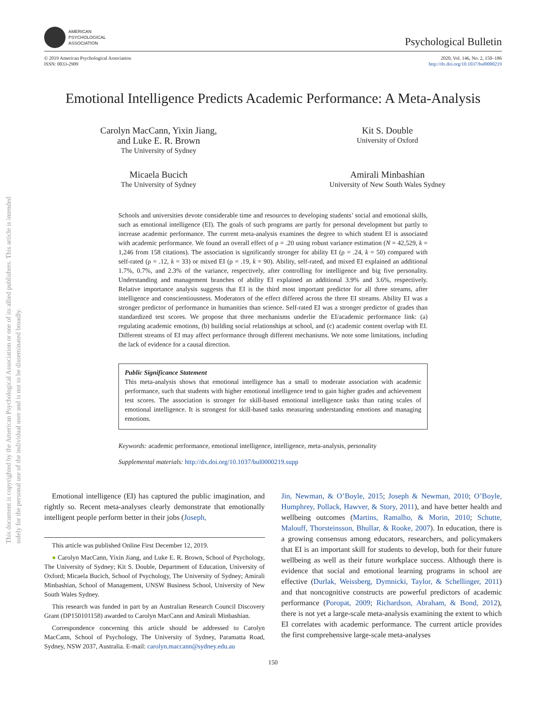This document is copyrighted by the American Psychological Association or one of its allied publishers. This article is intended solely for the personal use of the individual user and is not to be disseminated broadly.
AMERICAN
PSYCHOLOGICAL
ASSOCIATION
Psychological Bulletin
© 2019 American Psychological Association
ISSN: 0033-2909
2020, Vol. 146, No. 2, 150–186
http://dx.doi.org/10.1037/bul0000219
Emotional Intelligence Predicts Academic Performance: A Meta-Analysis
Carolyn MacCann, Yixin Jiang,
and Luke E. R. Brown
The University of Sydney
Kit S. Double
University of Oxford
Micaela Bucich
The University of Sydney
Amirali Minbashian
University of New South Wales Sydney
Schools and universities devote considerable time and resources to developing students’ social and emotional skills, such as emotional intelligence (EI). The goals of such programs are partly for personal development but partly to increase academic performance. The current meta-analysis examines the degree to which student EI is associated with academic performance. We found an overall effect of ρ = .20 using robust variance estimation (N = 42,529, k = 1,246 from 158 citations). The association is significantly stronger for ability EI (ρ = .24, k = 50) compared with self-rated (ρ = .12, k = 33) or mixed EI (ρ = .19, k = 90). Ability, self-rated, and mixed EI explained an additional 1.7%, 0.7%, and 2.3% of the variance, respectively, after controlling for intelligence and big five personality. Understanding and management branches of ability EI explained an additional 3.9% and 3.6%, respectively. Relative importance analysis suggests that EI is the third most important predictor for all three streams, after intelligence and conscientiousness. Moderators of the effect differed across the three EI streams. Ability EI was a stronger predictor of performance in humanities than science. Self-rated EI was a stronger predictor of grades than standardized test scores. We propose that three mechanisms underlie the EI/academic performance link: (a) regulating academic emotions, (b) building social relationships at school, and (c) academic content overlap with EI. Different streams of EI may affect performance through different mechanisms. We note some limitations, including the lack of evidence for a causal direction.
Public Significance Statement
This meta-analysis shows that emotional intelligence has a small to moderate association with academic performance, such that students with higher emotional intelligence tend to gain higher grades and achievement test scores. The association is stronger for skill-based emotional intelligence tasks than rating scales of emotional intelligence. It is strongest for skill-based tasks measuring understanding emotions and managing emotions.
Keywords: academic performance, emotional intelligence, intelligence, meta-analysis, personality
Supplemental materials: http://dx.doi.org/10.1037/bul0000219.supp
Emotional intelligence (EI) has captured the public imagination, and rightly so. Recent meta-analyses clearly demonstrate that emotionally intelligent people perform better in their jobs (Joseph,
This article was published Online First December 12, 2019.
● Carolyn MacCann, Yixin Jiang, and Luke E. R. Brown, School of Psychology, The University of Sydney; Kit S. Double, Department of Education, University of Oxford; Micaela Bucich, School of Psychology, The University of Sydney; Amirali Minbashian, School of Management, UNSW Business School, University of New South Wales Sydney.
This research was funded in part by an Australian Research Council Discovery Grant (DP150101158) awarded to Carolyn MacCann and Amirali Minbashian.
Correspondence concerning this article should be addressed to Carolyn MacCann, School of Psychology, The University of Sydney, Paramatta Road, Sydney, NSW 2037, Australia. E-mail: carolyn.maccann@sydney.edu.au
Jin, Newman, & O’Boyle, 2015; Joseph & Newman, 2010; O’Boyle, Humphrey, Pollack, Hawver, & Story, 2011), and have better health and wellbeing outcomes (Martins, Ramalho, & Morin, 2010; Schutte, Malouff, Thorsteinsson, Bhullar, & Rooke, 2007). In education, there is a growing consensus among educators, researchers, and policymakers that EI is an important skill for students to develop, both for their future wellbeing as well as their future workplace success. Although there is evidence that social and emotional learning programs in school are effective (Durlak, Weissberg, Dymnicki, Taylor, & Schellinger, 2011) and that noncognitive constructs are powerful predictors of academic performance (Poropat, 2009; Richardson, Abraham, & Bond, 2012), there is not yet a large-scale meta-analysis examining the extent to which EI correlates with academic performance. The current article provides the first comprehensive large-scale meta-analyses
150